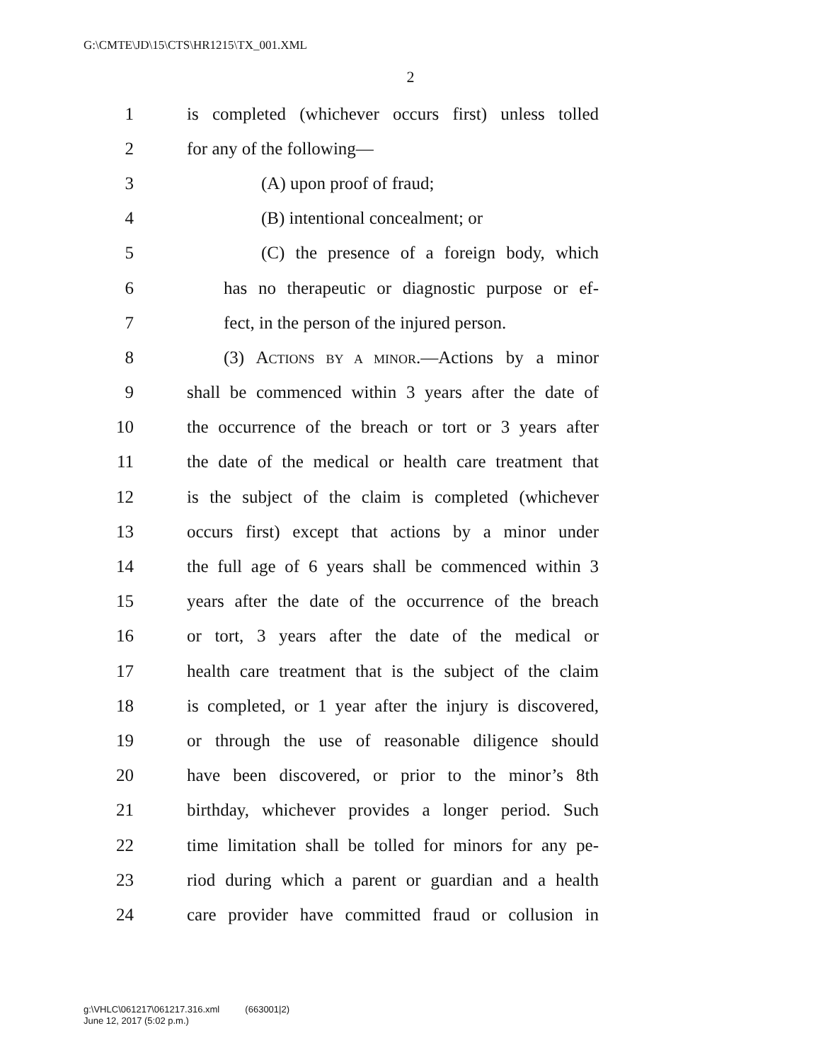G:\CMTE\JD\15\CTS\HR1215\TX_001.XML
2
1 is completed (whichever occurs first) unless tolled
2 for any of the following—
3 (A) upon proof of fraud;
4 (B) intentional concealment; or
5 (C) the presence of a foreign body, which
6 has no therapeutic or diagnostic purpose or ef-
7 fect, in the person of the injured person.
8 (3) ACTIONS BY A MINOR.—Actions by a minor
9 shall be commenced within 3 years after the date of
10 the occurrence of the breach or tort or 3 years after
11 the date of the medical or health care treatment that
12 is the subject of the claim is completed (whichever
13 occurs first) except that actions by a minor under
14 the full age of 6 years shall be commenced within 3
15 years after the date of the occurrence of the breach
16 or tort, 3 years after the date of the medical or
17 health care treatment that is the subject of the claim
18 is completed, or 1 year after the injury is discovered,
19 or through the use of reasonable diligence should
20 have been discovered, or prior to the minor’s 8th
21 birthday, whichever provides a longer period. Such
22 time limitation shall be tolled for minors for any pe-
23 riod during which a parent or guardian and a health
24 care provider have committed fraud or collusion in
g:\VHLC\061217\061217.316.xml (663001|2)
June 12, 2017 (5:02 p.m.)